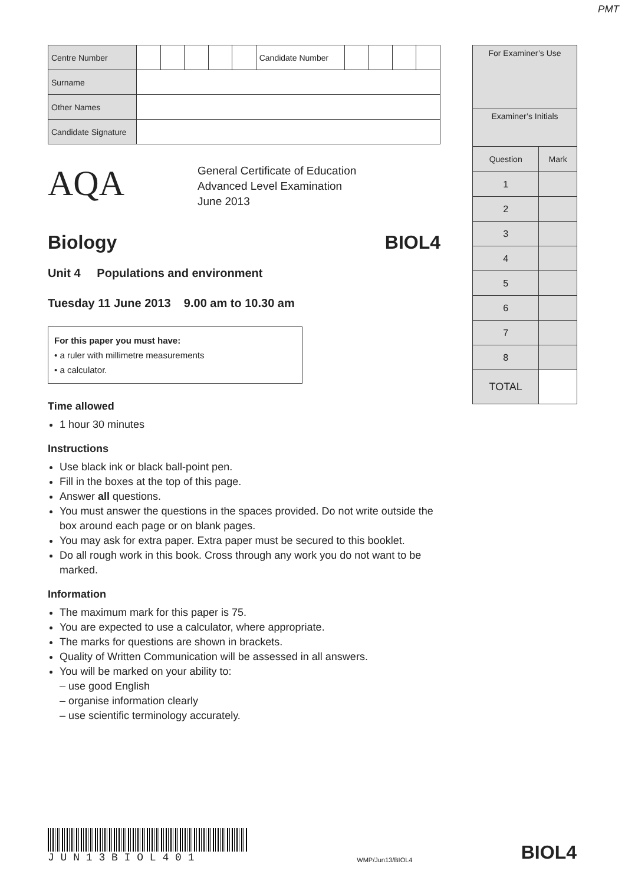PMT
| Centre Number | | | | | | Candidate Number | | | | |
| Surname | | | | | | | | | | |
| Other Names | | | | | | | | | | |
| Candidate Signature | | | | | | | | | | |
AQA
General Certificate of Education
Advanced Level Examination
June 2013
Biology BIOL4
Unit 4 Populations and environment
Tuesday 11 June 2013 9.00 am to 10.30 am
For this paper you must have:
• a ruler with millimetre measurements
• a calculator.
Time allowed
1 hour 30 minutes
Instructions
Use black ink or black ball-point pen.
Fill in the boxes at the top of this page.
Answer all questions.
You must answer the questions in the spaces provided. Do not write outside the box around each page or on blank pages.
You may ask for extra paper. Extra paper must be secured to this booklet.
Do all rough work in this book. Cross through any work you do not want to be marked.
Information
The maximum mark for this paper is 75.
You are expected to use a calculator, where appropriate.
The marks for questions are shown in brackets.
Quality of Written Communication will be assessed in all answers.
You will be marked on your ability to:
– use good English
– organise information clearly
– use scientific terminology accurately.
| For Examiner’s Use | |
| --- | --- |
| Examiner’s Initials | |
| Question | Mark |
| 1 | |
| 2 | |
| 3 | |
| 4 | |
| 5 | |
| 6 | |
| 7 | |
| 8 | |
| TOTAL | |
J U N 1 3 B I O L 4 0 1
WMP/Jun13/BIOL4
BIOL4